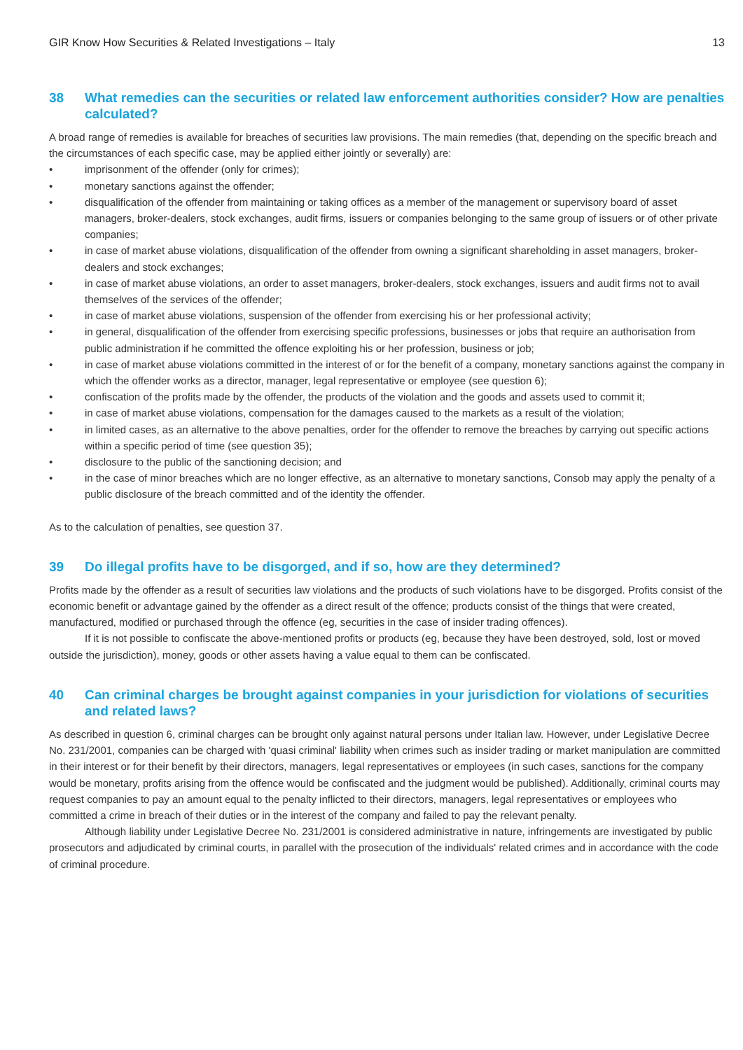GIR Know How Securities & Related Investigations – Italy 13
38 What remedies can the securities or related law enforcement authorities consider? How are penalties calculated?
A broad range of remedies is available for breaches of securities law provisions. The main remedies (that, depending on the specific breach and the circumstances of each specific case, may be applied either jointly or severally) are:
• imprisonment of the offender (only for crimes);
• monetary sanctions against the offender;
• disqualification of the offender from maintaining or taking offices as a member of the management or supervisory board of asset managers, broker-dealers, stock exchanges, audit firms, issuers or companies belonging to the same group of issuers or of other private companies;
• in case of market abuse violations, disqualification of the offender from owning a significant shareholding in asset managers, broker-dealers and stock exchanges;
• in case of market abuse violations, an order to asset managers, broker-dealers, stock exchanges, issuers and audit firms not to avail themselves of the services of the offender;
• in case of market abuse violations, suspension of the offender from exercising his or her professional activity;
• in general, disqualification of the offender from exercising specific professions, businesses or jobs that require an authorisation from public administration if he committed the offence exploiting his or her profession, business or job;
• in case of market abuse violations committed in the interest of or for the benefit of a company, monetary sanctions against the company in which the offender works as a director, manager, legal representative or employee (see question 6);
• confiscation of the profits made by the offender, the products of the violation and the goods and assets used to commit it;
• in case of market abuse violations, compensation for the damages caused to the markets as a result of the violation;
• in limited cases, as an alternative to the above penalties, order for the offender to remove the breaches by carrying out specific actions within a specific period of time (see question 35);
• disclosure to the public of the sanctioning decision; and
• in the case of minor breaches which are no longer effective, as an alternative to monetary sanctions, Consob may apply the penalty of a public disclosure of the breach committed and of the identity the offender.
As to the calculation of penalties, see question 37.
39 Do illegal profits have to be disgorged, and if so, how are they determined?
Profits made by the offender as a result of securities law violations and the products of such violations have to be disgorged. Profits consist of the economic benefit or advantage gained by the offender as a direct result of the offence; products consist of the things that were created, manufactured, modified or purchased through the offence (eg, securities in the case of insider trading offences).
If it is not possible to confiscate the above-mentioned profits or products (eg, because they have been destroyed, sold, lost or moved outside the jurisdiction), money, goods or other assets having a value equal to them can be confiscated.
40 Can criminal charges be brought against companies in your jurisdiction for violations of securities and related laws?
As described in question 6, criminal charges can be brought only against natural persons under Italian law. However, under Legislative Decree No. 231/2001, companies can be charged with 'quasi criminal' liability when crimes such as insider trading or market manipulation are committed in their interest or for their benefit by their directors, managers, legal representatives or employees (in such cases, sanctions for the company would be monetary, profits arising from the offence would be confiscated and the judgment would be published). Additionally, criminal courts may request companies to pay an amount equal to the penalty inflicted to their directors, managers, legal representatives or employees who committed a crime in breach of their duties or in the interest of the company and failed to pay the relevant penalty.
Although liability under Legislative Decree No. 231/2001 is considered administrative in nature, infringements are investigated by public prosecutors and adjudicated by criminal courts, in parallel with the prosecution of the individuals' related crimes and in accordance with the code of criminal procedure.